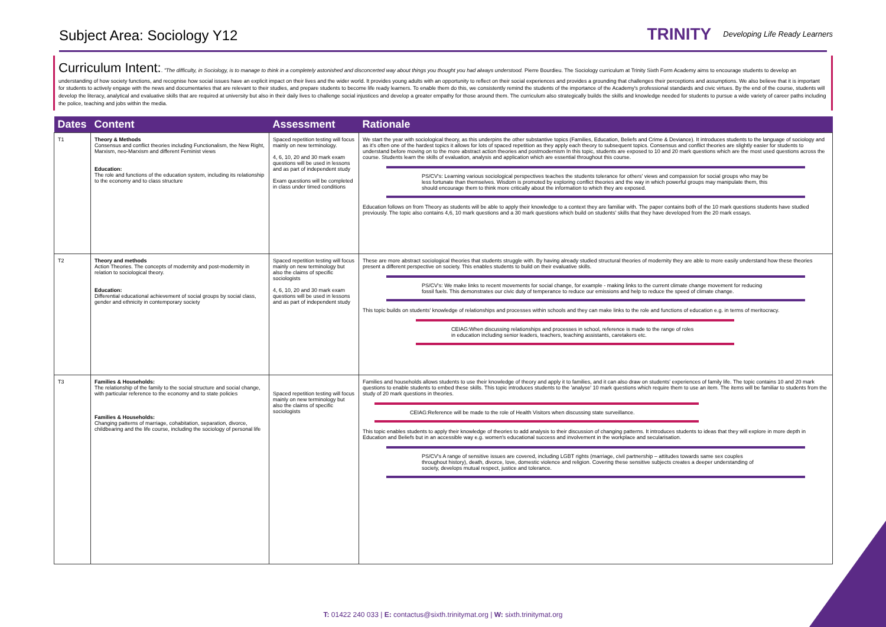Subject Area: Sociology Y12
TRINITY Developing Life Ready Learners
Curriculum Intent:. "The difficulty, in Sociology, is to manage to think in a completely astonished and disconcerted way about things you thought you had always understood. Pierre Bourdieu. The Sociology curriculum at Trinity Sixth Form Academy aims to encourage students to develop an understanding of how society functions, and recognise how social issues have an explicit impact on their lives and the wider world. It provides young adults with an opportunity to reflect on their social experiences and provides a grounding that challenges their perceptions and assumptions. We also believe that it is important for students to actively engage with the news and documentaries that are relevant to their studies, and prepare students to become life ready learners. To enable them do this, we consistently remind the students of the importance of the Academy's professional standards and civic virtues. By the end of the course, students will develop the literacy, analytical and evaluative skills that are required at university but also in their daily lives to challenge social injustices and develop a greater empathy for those around them. The curriculum also strategically builds the skills and knowledge needed for students to pursue a wide variety of career paths including the police, teaching and jobs within the media.
| Dates | Content | Assessment | Rationale |
| --- | --- | --- | --- |
| T1 | Theory & Methods Consensus and conflict theories including Functionalism, the New Right, Marxism, neo-Marxism and different Feminist views Education: The role and functions of the education system, including its relationship to the economy and to class structure | Spaced repetition testing will focus mainly on new terminology. 4, 6, 10, 20 and 30 mark exam questions will be used in lessons and as part of independent study Exam questions will be completed in class under timed conditions | We start the year with sociological theory, as this underpins the other substantive topics (Families, Education, Beliefs and Crime & Deviance). It introduces students to the language of sociology and as it's often one of the hardest topics it allows for lots of spaced repetition as they apply each theory to subsequent topics. Consensus and conflict theories are slightly easier for students to understand before moving on to the more abstract action theories and postmodernism In this topic, students are exposed to 10 and 20 mark questions which are the most used questions across the course. Students learn the skills of evaluation, analysis and application which are essential throughout this course. PS/CV's: Learning various sociological perspectives teaches the students tolerance for others' views and compassion for social groups who may be less fortunate than themselves. Wisdom is promoted by exploring conflict theories and the way in which powerful groups may manipulate them, this should encourage them to think more critically about the information to which they are exposed. Education follows on from Theory as students will be able to apply their knowledge to a context they are familiar with. The paper contains both of the 10 mark questions students have studied previously. The topic also contains 4,6, 10 mark questions and a 30 mark questions which build on students' skills that they have developed from the 20 mark essays. |
| T2 | Theory and methods Action Theories. The concepts of modernity and post-modernity in relation to sociological theory. Education: Differential educational achievement of social groups by social class, gender and ethnicity in contemporary society | Spaced repetition testing will focus mainly on new terminology but also the claims of specific sociologists 4, 6, 10, 20 and 30 mark exam questions will be used in lessons and as part of independent study | These are more abstract sociological theories that students struggle with. By having already studied structural theories of modernity they are able to more easily understand how these theories present a different perspective on society. This enables students to build on their evaluative skills. PS/CV's: We make links to recent movements for social change, for example - making links to the current climate change movement for reducing fossil fuels. This demonstrates our civic duty of temperance to reduce our emissions and help to reduce the speed of climate change. This topic builds on students' knowledge of relationships and processes within schools and they can make links to the role and functions of education e.g. in terms of meritocracy. CEIAG:When discussing relationships and processes in school, reference is made to the range of roles in education including senior leaders, teachers, teaching assistants, caretakers etc. |
| T3 | Families & Households: The relationship of the family to the social structure and social change, with particular reference to the economy and to state policies Families & Households: Changing patterns of marriage, cohabitation, separation, divorce, childbearing and the life course, including the sociology of personal life | Spaced repetition testing will focus mainly on new terminology but also the claims of specific sociologists | Families and households allows students to use their knowledge of theory and apply it to families, and it can also draw on students' experiences of family life. The topic contains 10 and 20 mark questions to enable students to embed these skills. This topic introduces students to the 'analyse' 10 mark questions which require them to use an item. The items will be familiar to students from the study of 20 mark questions in theories. CEIAG:Reference will be made to the role of Health Visitors when discussing state surveillance. This topic enables students to apply their knowledge of theories to add analysis to their discussion of changing patterns. It introduces students to ideas that they will explore in more depth in Education and Beliefs but in an accessible way e.g. women's educational success and involvement in the workplace and secularisation. PS/CV's A range of sensitive issues are covered, including LGBT rights (marriage, civil partnership – attitudes towards same sex couples throughout history), death, divorce, love, domestic violence and religion. Covering these sensitive subjects creates a deeper understanding of society, develops mutual respect, justice and tolerance. |
T: 01422 240 033 | E: contactus@sixth.trinitymat.org | W: sixth.trinitymat.org